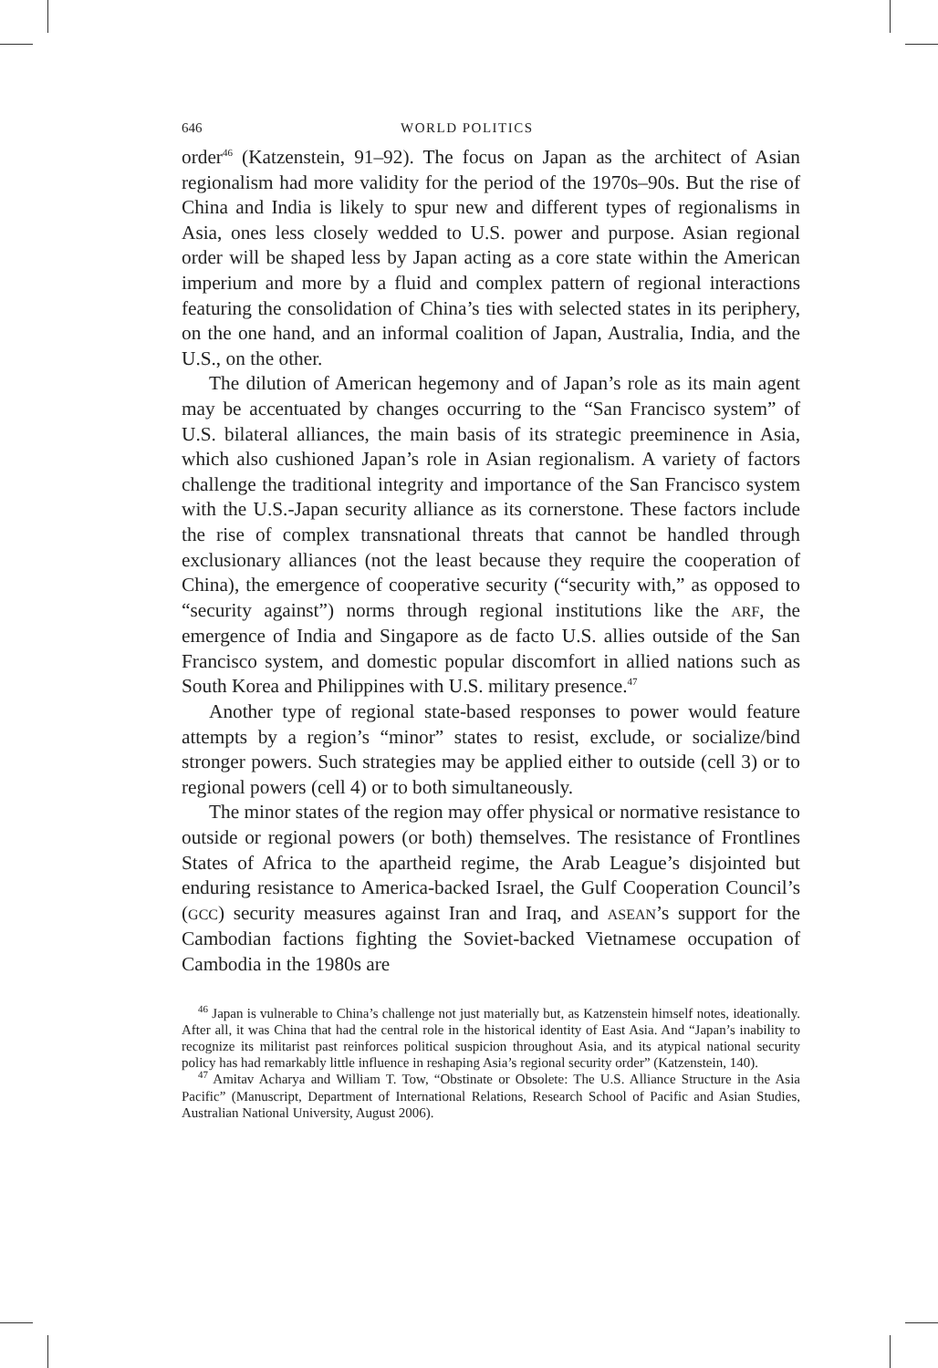646 WORLD POLITICS
order<sup>46</sup> (Katzenstein, 91–92). The focus on Japan as the architect of Asian regionalism had more validity for the period of the 1970s–90s. But the rise of China and India is likely to spur new and different types of regionalisms in Asia, ones less closely wedded to U.S. power and purpose. Asian regional order will be shaped less by Japan acting as a core state within the American imperium and more by a fluid and complex pattern of regional interactions featuring the consolidation of China’s ties with selected states in its periphery, on the one hand, and an informal coalition of Japan, Australia, India, and the U.S., on the other.
The dilution of American hegemony and of Japan’s role as its main agent may be accentuated by changes occurring to the “San Francisco system” of U.S. bilateral alliances, the main basis of its strategic preeminence in Asia, which also cushioned Japan’s role in Asian regionalism. A variety of factors challenge the traditional integrity and importance of the San Francisco system with the U.S.-Japan security alliance as its cornerstone. These factors include the rise of complex transnational threats that cannot be handled through exclusionary alliances (not the least because they require the cooperation of China), the emergence of cooperative security (“security with,” as opposed to “security against”) norms through regional institutions like the ARF, the emergence of India and Singapore as de facto U.S. allies outside of the San Francisco system, and domestic popular discomfort in allied nations such as South Korea and Philippines with U.S. military presence.<sup>47</sup>
Another type of regional state-based responses to power would feature attempts by a region’s “minor” states to resist, exclude, or socialize/bind stronger powers. Such strategies may be applied either to outside (cell 3) or to regional powers (cell 4) or to both simultaneously.
The minor states of the region may offer physical or normative resistance to outside or regional powers (or both) themselves. The resistance of Frontlines States of Africa to the apartheid regime, the Arab League’s disjointed but enduring resistance to America-backed Israel, the Gulf Cooperation Council’s (GCC) security measures against Iran and Iraq, and ASEAN’s support for the Cambodian factions fighting the Soviet-backed Vietnamese occupation of Cambodia in the 1980s are
<sup>46</sup> Japan is vulnerable to China’s challenge not just materially but, as Katzenstein himself notes, ideationally. After all, it was China that had the central role in the historical identity of East Asia. And “Japan’s inability to recognize its militarist past reinforces political suspicion throughout Asia, and its atypical national security policy has had remarkably little influence in reshaping Asia’s regional security order” (Katzenstein, 140).
<sup>47</sup> Amitav Acharya and William T. Tow, “Obstinate or Obsolete: The U.S. Alliance Structure in the Asia Pacific” (Manuscript, Department of International Relations, Research School of Pacific and Asian Studies, Australian National University, August 2006).